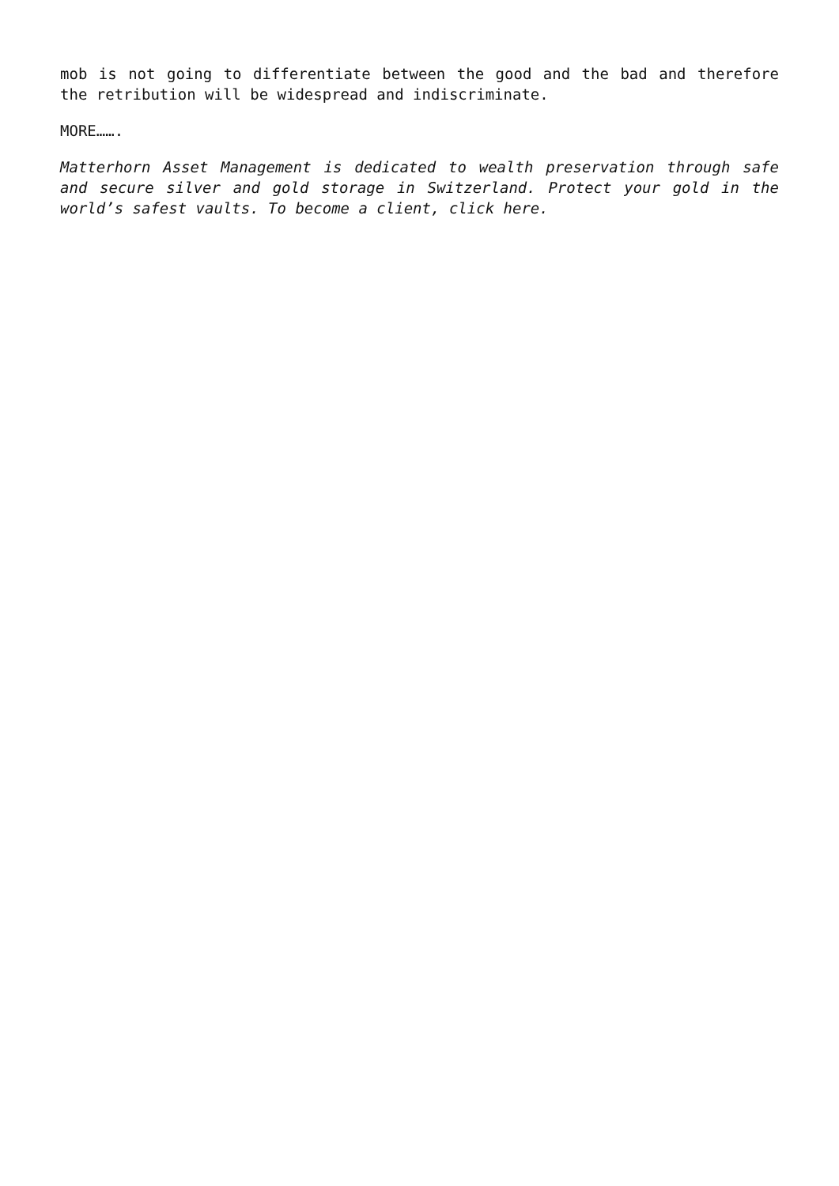mob is not going to differentiate between the good and the bad and therefore the retribution will be widespread and indiscriminate.
MORE…….
Matterhorn Asset Management is dedicated to wealth preservation through safe and secure silver and gold storage in Switzerland. Protect your gold in the world’s safest vaults. To become a client, click here.